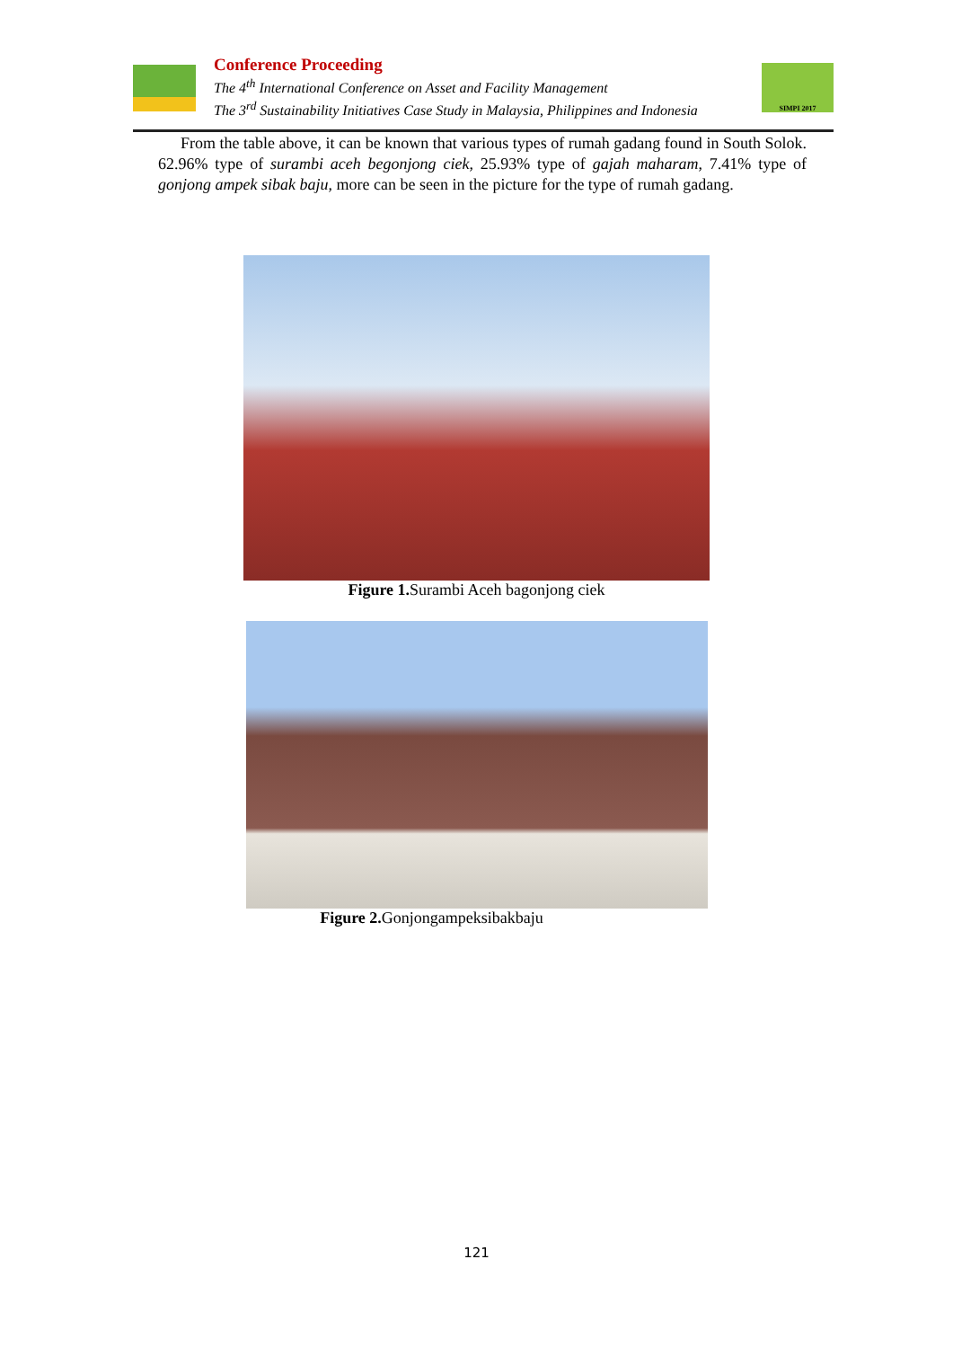Conference Proceeding
The 4<sup>th</sup> International Conference on Asset and Facility Management
The 3<sup>rd</sup> Sustainability Initiatives Case Study in Malaysia, Philippines and Indonesia
SIMPI 2017
From the table above, it can be known that various types of rumah gadang found in South Solok. 62.96% type of surambi aceh begonjong ciek, 25.93% type of gajah maharam, 7.41% type of gonjong ampek sibak baju, more can be seen in the picture for the type of rumah gadang.
Figure 1. Surambi Aceh bagonjong ciek
Figure 2. Gonjongampeksibakbaju
121